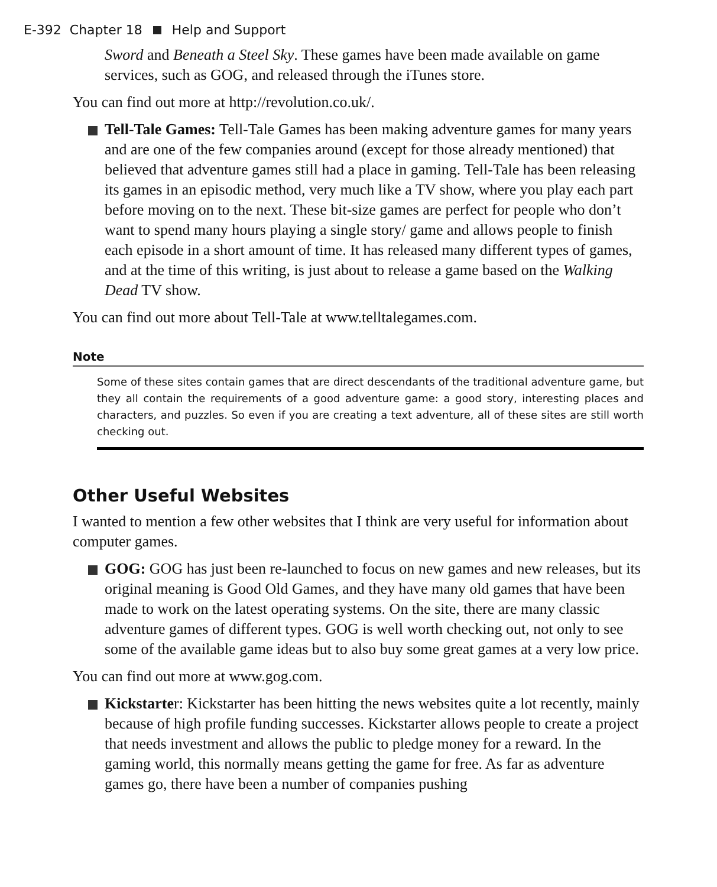E-392 Chapter 18 Help and Support
Sword and Beneath a Steel Sky. These games have been made available on game services, such as GOG, and released through the iTunes store.
You can find out more at http://revolution.co.uk/.
Tell-Tale Games: Tell-Tale Games has been making adventure games for many years and are one of the few companies around (except for those already mentioned) that believed that adventure games still had a place in gaming. Tell-Tale has been releasing its games in an episodic method, very much like a TV show, where you play each part before moving on to the next. These bit-size games are perfect for people who don’t want to spend many hours playing a single story/ game and allows people to finish each episode in a short amount of time. It has released many different types of games, and at the time of this writing, is just about to release a game based on the Walking Dead TV show.
You can find out more about Tell-Tale at www.telltalegames.com.
Note
Some of these sites contain games that are direct descendants of the traditional adventure game, but they all contain the requirements of a good adventure game: a good story, interesting places and characters, and puzzles. So even if you are creating a text adventure, all of these sites are still worth checking out.
Other Useful Websites
I wanted to mention a few other websites that I think are very useful for information about computer games.
GOG: GOG has just been re-launched to focus on new games and new releases, but its original meaning is Good Old Games, and they have many old games that have been made to work on the latest operating systems. On the site, there are many classic adventure games of different types. GOG is well worth checking out, not only to see some of the available game ideas but to also buy some great games at a very low price.
You can find out more at www.gog.com.
Kickstarter: Kickstarter has been hitting the news websites quite a lot recently, mainly because of high profile funding successes. Kickstarter allows people to create a project that needs investment and allows the public to pledge money for a reward. In the gaming world, this normally means getting the game for free. As far as adventure games go, there have been a number of companies pushing